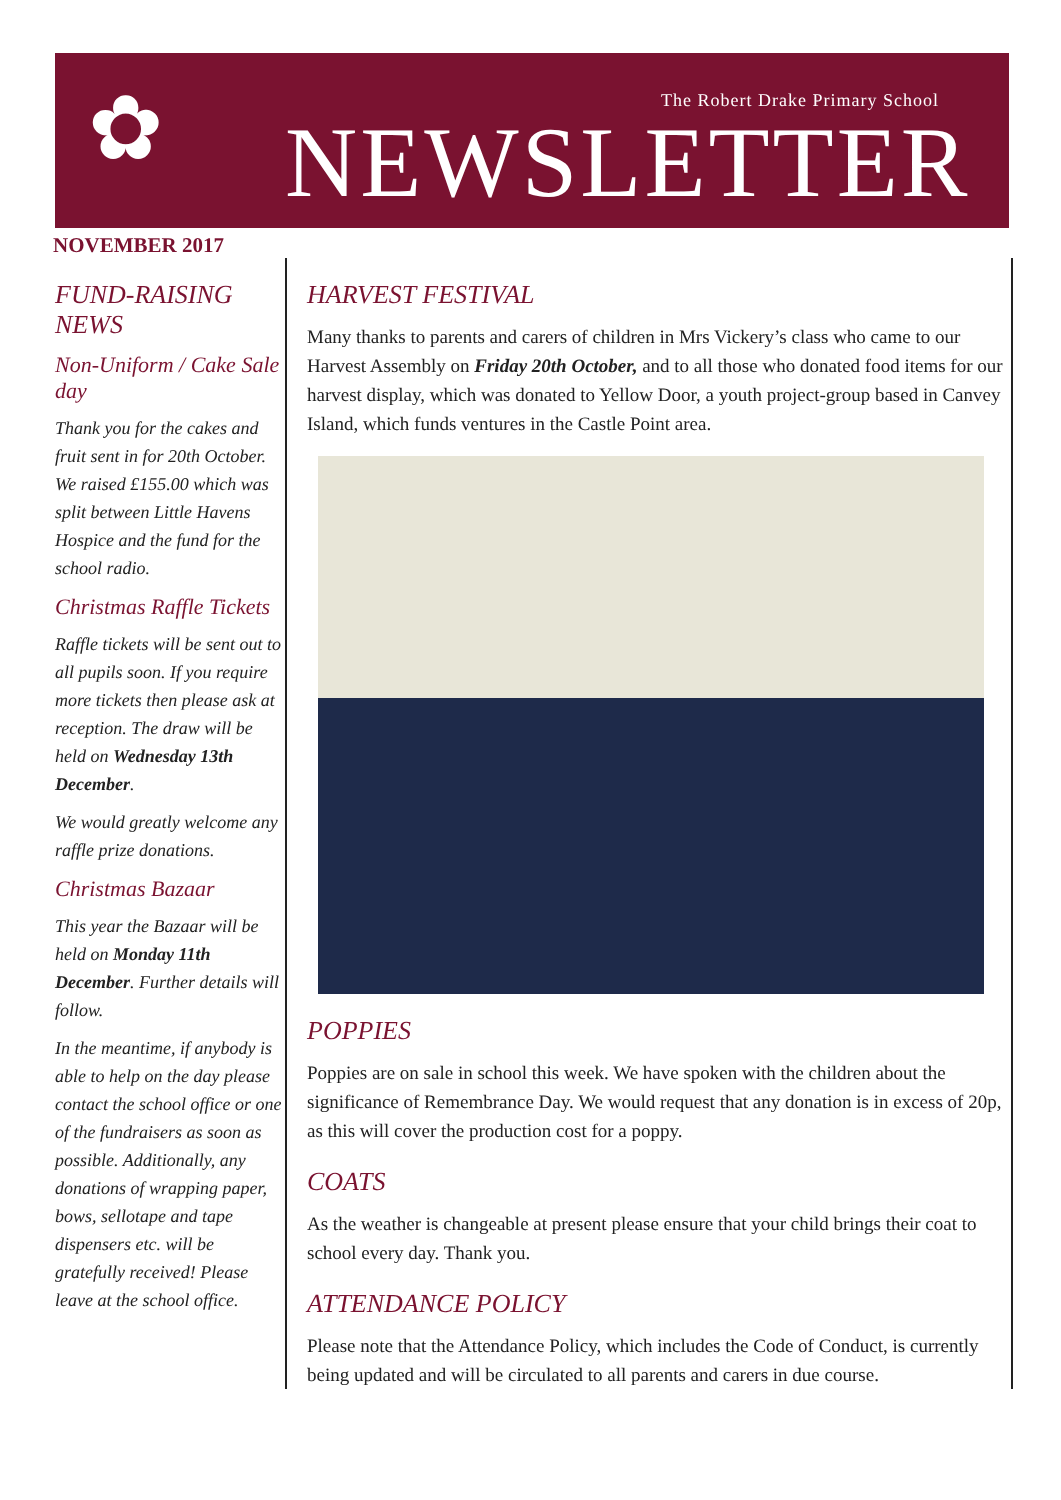✿
The Robert Drake Primary School
NEWSLETTER
NOVEMBER 2017
FUND-RAISING NEWS
Non-Uniform / Cake Sale day
Thank you for the cakes and fruit sent in for 20th October. We raised £155.00 which was split between Little Havens Hospice and the fund for the school radio.
Christmas Raffle Tickets
Raffle tickets will be sent out to all pupils soon. If you require more tickets then please ask at reception. The draw will be held on Wednesday 13th December.
We would greatly welcome any raffle prize donations.
Christmas Bazaar
This year the Bazaar will be held on Monday 11th December. Further details will follow.
In the meantime, if anybody is able to help on the day please contact the school office or one of the fundraisers as soon as possible. Additionally, any donations of wrapping paper, bows, sellotape and tape dispensers etc. will be gratefully received! Please leave at the school office.
HARVEST FESTIVAL
Many thanks to parents and carers of children in Mrs Vickery’s class who came to our Harvest Assembly on Friday 20th October, and to all those who donated food items for our harvest display, which was donated to Yellow Door, a youth project-group based in Canvey Island, which funds ventures in the Castle Point area.
POPPIES
Poppies are on sale in school this week. We have spoken with the children about the significance of Remembrance Day. We would request that any donation is in excess of 20p, as this will cover the production cost for a poppy.
COATS
As the weather is changeable at present please ensure that your child brings their coat to school every day. Thank you.
ATTENDANCE POLICY
Please note that the Attendance Policy, which includes the Code of Conduct, is currently being updated and will be circulated to all parents and carers in due course.